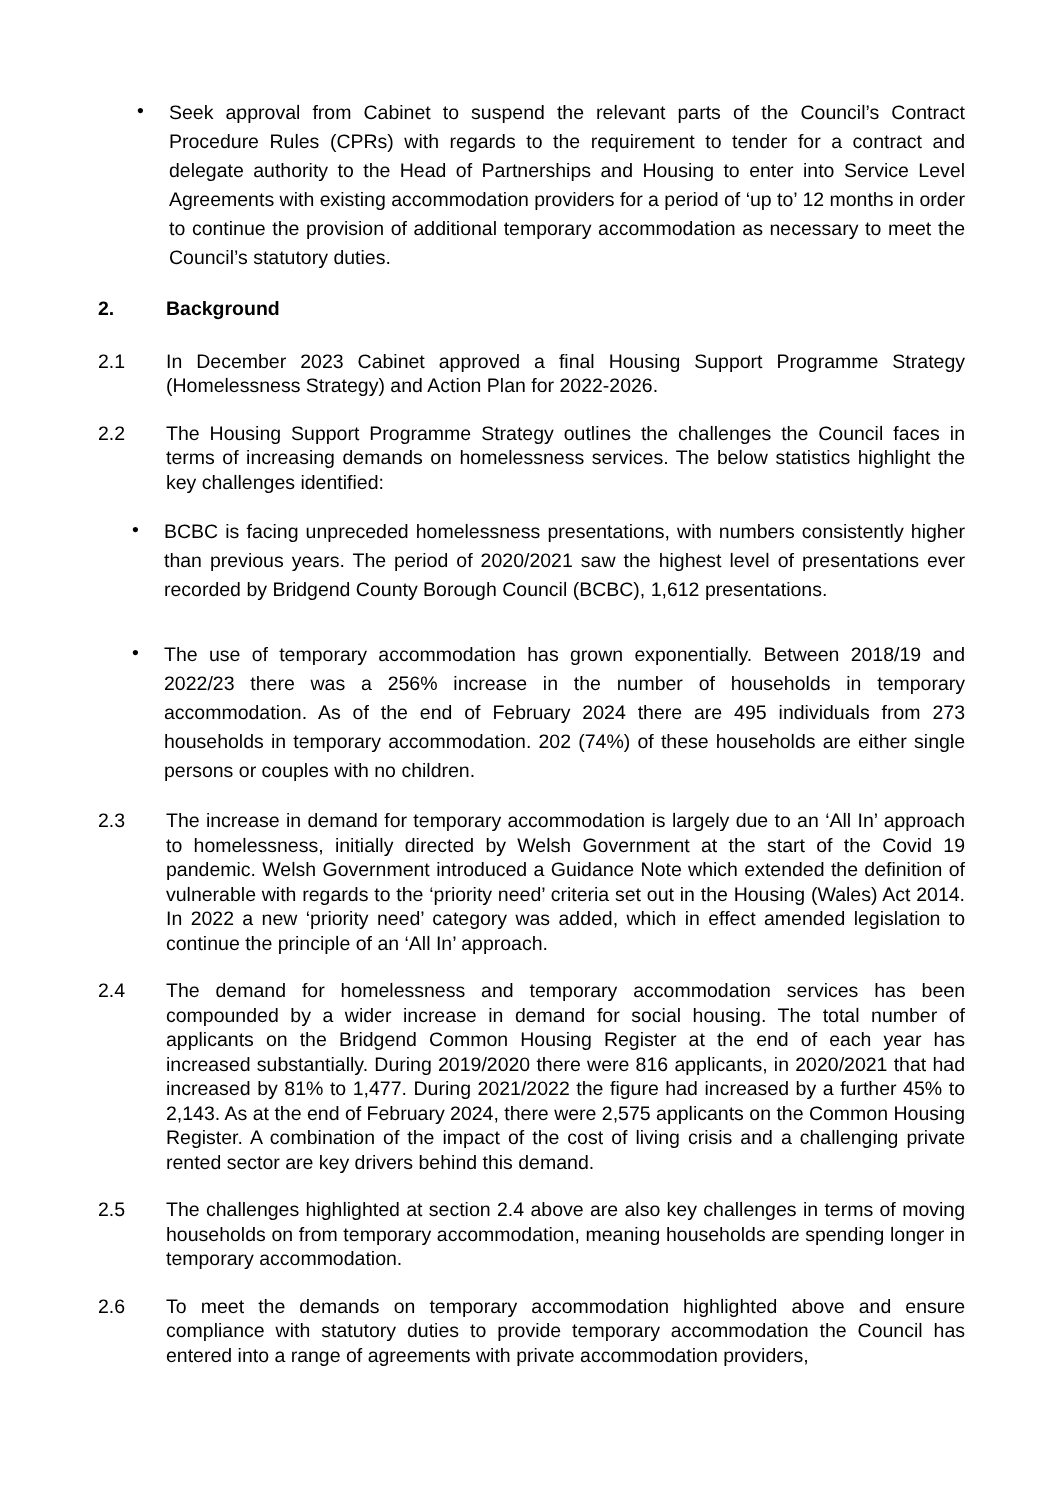•
Seek approval from Cabinet to suspend the relevant parts of the Council’s Contract Procedure Rules (CPRs) with regards to the requirement to tender for a contract and delegate authority to the Head of Partnerships and Housing to enter into Service Level Agreements with existing accommodation providers for a period of ‘up to’ 12 months in order to continue the provision of additional temporary accommodation as necessary to meet the Council’s statutory duties.
2. Background
2.1 In December 2023 Cabinet approved a final Housing Support Programme Strategy (Homelessness Strategy) and Action Plan for 2022-2026.
2.2 The Housing Support Programme Strategy outlines the challenges the Council faces in terms of increasing demands on homelessness services. The below statistics highlight the key challenges identified:
•
BCBC is facing unpreceded homelessness presentations, with numbers consistently higher than previous years. The period of 2020/2021 saw the highest level of presentations ever recorded by Bridgend County Borough Council (BCBC), 1,612 presentations.
•
The use of temporary accommodation has grown exponentially. Between 2018/19 and 2022/23 there was a 256% increase in the number of households in temporary accommodation. As of the end of February 2024 there are 495 individuals from 273 households in temporary accommodation. 202 (74%) of these households are either single persons or couples with no children.
2.3 The increase in demand for temporary accommodation is largely due to an ‘All In’ approach to homelessness, initially directed by Welsh Government at the start of the Covid 19 pandemic. Welsh Government introduced a Guidance Note which extended the definition of vulnerable with regards to the ‘priority need’ criteria set out in the Housing (Wales) Act 2014. In 2022 a new ‘priority need’ category was added, which in effect amended legislation to continue the principle of an ‘All In’ approach.
2.4 The demand for homelessness and temporary accommodation services has been compounded by a wider increase in demand for social housing. The total number of applicants on the Bridgend Common Housing Register at the end of each year has increased substantially. During 2019/2020 there were 816 applicants, in 2020/2021 that had increased by 81% to 1,477. During 2021/2022 the figure had increased by a further 45% to 2,143. As at the end of February 2024, there were 2,575 applicants on the Common Housing Register. A combination of the impact of the cost of living crisis and a challenging private rented sector are key drivers behind this demand.
2.5 The challenges highlighted at section 2.4 above are also key challenges in terms of moving households on from temporary accommodation, meaning households are spending longer in temporary accommodation.
2.6 To meet the demands on temporary accommodation highlighted above and ensure compliance with statutory duties to provide temporary accommodation the Council has entered into a range of agreements with private accommodation providers,